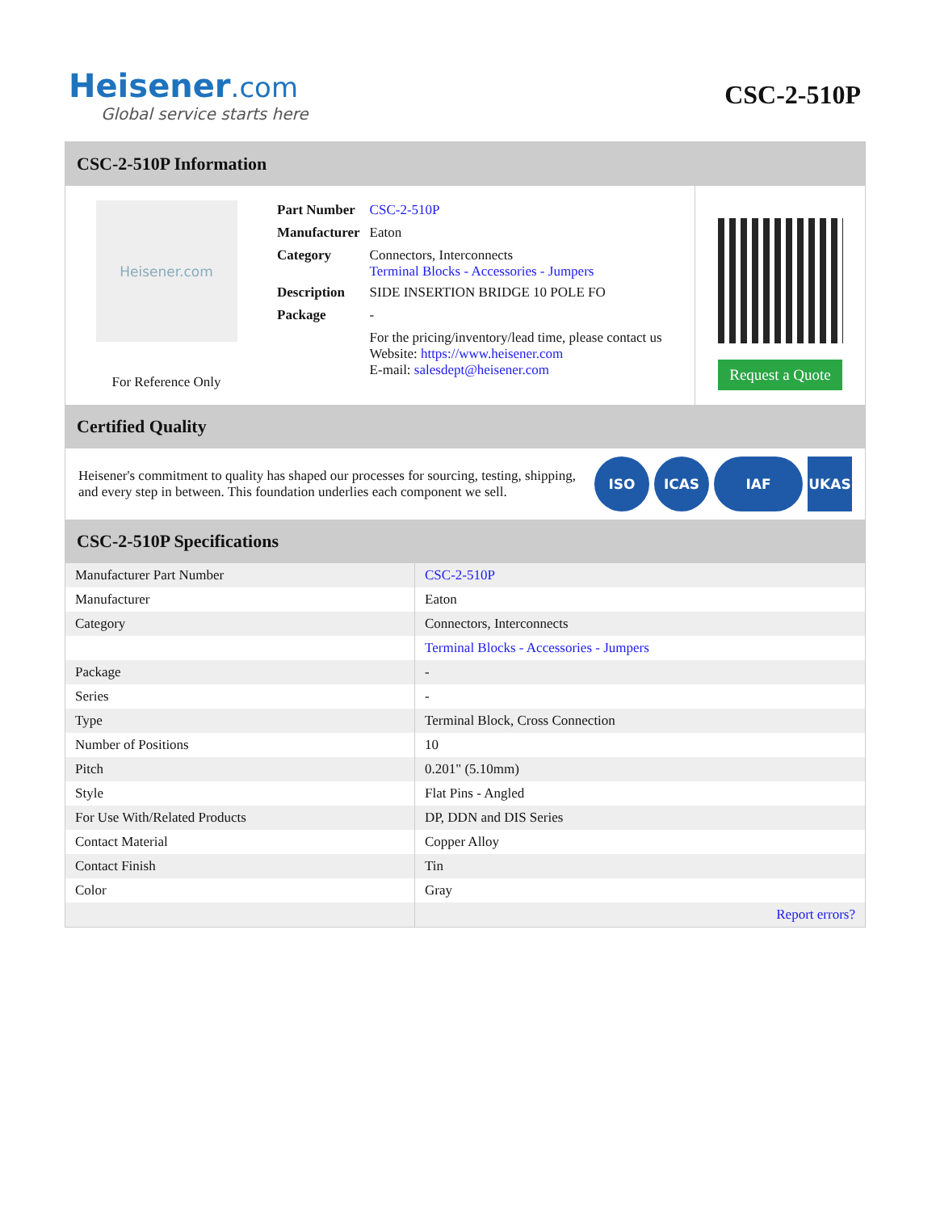Heisener.com
Global service starts here
CSC-2-510P
CSC-2-510P Information
Heisener.com
For Reference Only
| Part Number | CSC-2-510P |
| Manufacturer | Eaton |
| Category | Connectors, Interconnects Terminal Blocks - Accessories - Jumpers |
| Description | SIDE INSERTION BRIDGE 10 POLE FO |
| Package | - |
| | For the pricing/inventory/lead time, please contact us Website: https://www.heisener.com E-mail: salesdept@heisener.com |
Request a Quote
Certified Quality
Heisener's commitment to quality has shaped our processes for sourcing, testing, shipping, and every step in between. This foundation underlies each component we sell.
ISO ICAS IAF UKAS
CSC-2-510P Specifications
| Manufacturer Part Number | CSC-2-510P |
| Manufacturer | Eaton |
| Category | Connectors, Interconnects |
| | Terminal Blocks - Accessories - Jumpers |
| Package | - |
| Series | - |
| Type | Terminal Block, Cross Connection |
| Number of Positions | 10 |
| Pitch | 0.201" (5.10mm) |
| Style | Flat Pins - Angled |
| For Use With/Related Products | DP, DDN and DIS Series |
| Contact Material | Copper Alloy |
| Contact Finish | Tin |
| Color | Gray |
| | Report errors? |